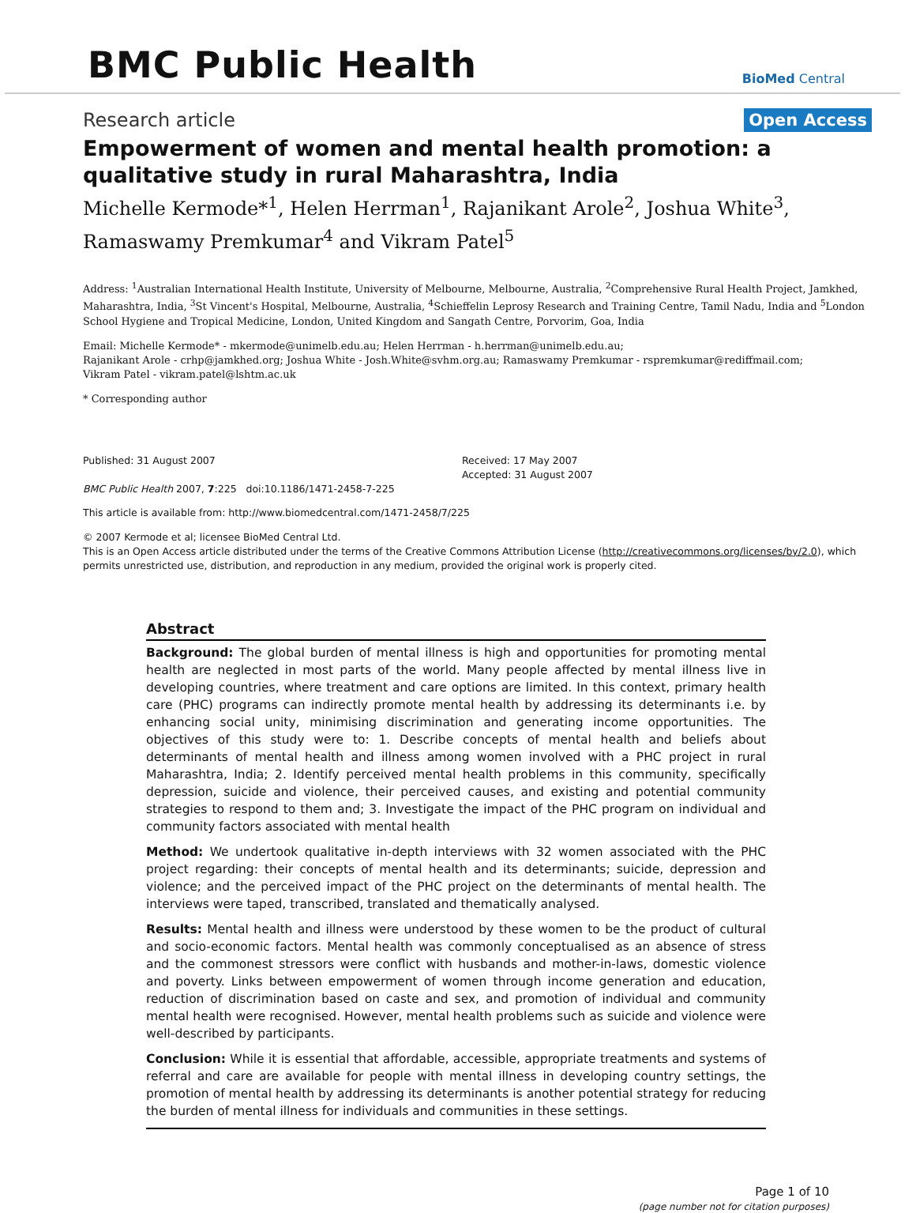BMC Public Health
BioMed Central
Research article Open Access
Empowerment of women and mental health promotion: a qualitative study in rural Maharashtra, India
Michelle Kermode*<sup>1</sup>, Helen Herrman<sup>1</sup>, Rajanikant Arole<sup>2</sup>, Joshua White<sup>3</sup>, Ramaswamy Premkumar<sup>4</sup> and Vikram Patel<sup>5</sup>
Address: <sup>1</sup>Australian International Health Institute, University of Melbourne, Melbourne, Australia, <sup>2</sup>Comprehensive Rural Health Project, Jamkhed, Maharashtra, India, <sup>3</sup>St Vincent's Hospital, Melbourne, Australia, <sup>4</sup>Schieffelin Leprosy Research and Training Centre, Tamil Nadu, India and <sup>5</sup>London School Hygiene and Tropical Medicine, London, United Kingdom and Sangath Centre, Porvorim, Goa, India
Email: Michelle Kermode* - mkermode@unimelb.edu.au; Helen Herrman - h.herrman@unimelb.edu.au;
Rajanikant Arole - crhp@jamkhed.org; Joshua White - Josh.White@svhm.org.au; Ramaswamy Premkumar - rspremkumar@rediffmail.com;
Vikram Patel - vikram.patel@lshtm.ac.uk
* Corresponding author
Published: 31 August 2007
BMC Public Health 2007, 7:225 doi:10.1186/1471-2458-7-225
Received: 17 May 2007
Accepted: 31 August 2007
This article is available from: http://www.biomedcentral.com/1471-2458/7/225
© 2007 Kermode et al; licensee BioMed Central Ltd.
This is an Open Access article distributed under the terms of the Creative Commons Attribution License (http://creativecommons.org/licenses/by/2.0), which permits unrestricted use, distribution, and reproduction in any medium, provided the original work is properly cited.
Abstract
Background: The global burden of mental illness is high and opportunities for promoting mental health are neglected in most parts of the world. Many people affected by mental illness live in developing countries, where treatment and care options are limited. In this context, primary health care (PHC) programs can indirectly promote mental health by addressing its determinants i.e. by enhancing social unity, minimising discrimination and generating income opportunities. The objectives of this study were to: 1. Describe concepts of mental health and beliefs about determinants of mental health and illness among women involved with a PHC project in rural Maharashtra, India; 2. Identify perceived mental health problems in this community, specifically depression, suicide and violence, their perceived causes, and existing and potential community strategies to respond to them and; 3. Investigate the impact of the PHC program on individual and community factors associated with mental health
Method: We undertook qualitative in-depth interviews with 32 women associated with the PHC project regarding: their concepts of mental health and its determinants; suicide, depression and violence; and the perceived impact of the PHC project on the determinants of mental health. The interviews were taped, transcribed, translated and thematically analysed.
Results: Mental health and illness were understood by these women to be the product of cultural and socio-economic factors. Mental health was commonly conceptualised as an absence of stress and the commonest stressors were conflict with husbands and mother-in-laws, domestic violence and poverty. Links between empowerment of women through income generation and education, reduction of discrimination based on caste and sex, and promotion of individual and community mental health were recognised. However, mental health problems such as suicide and violence were well-described by participants.
Conclusion: While it is essential that affordable, accessible, appropriate treatments and systems of referral and care are available for people with mental illness in developing country settings, the promotion of mental health by addressing its determinants is another potential strategy for reducing the burden of mental illness for individuals and communities in these settings.
Page 1 of 10
(page number not for citation purposes)